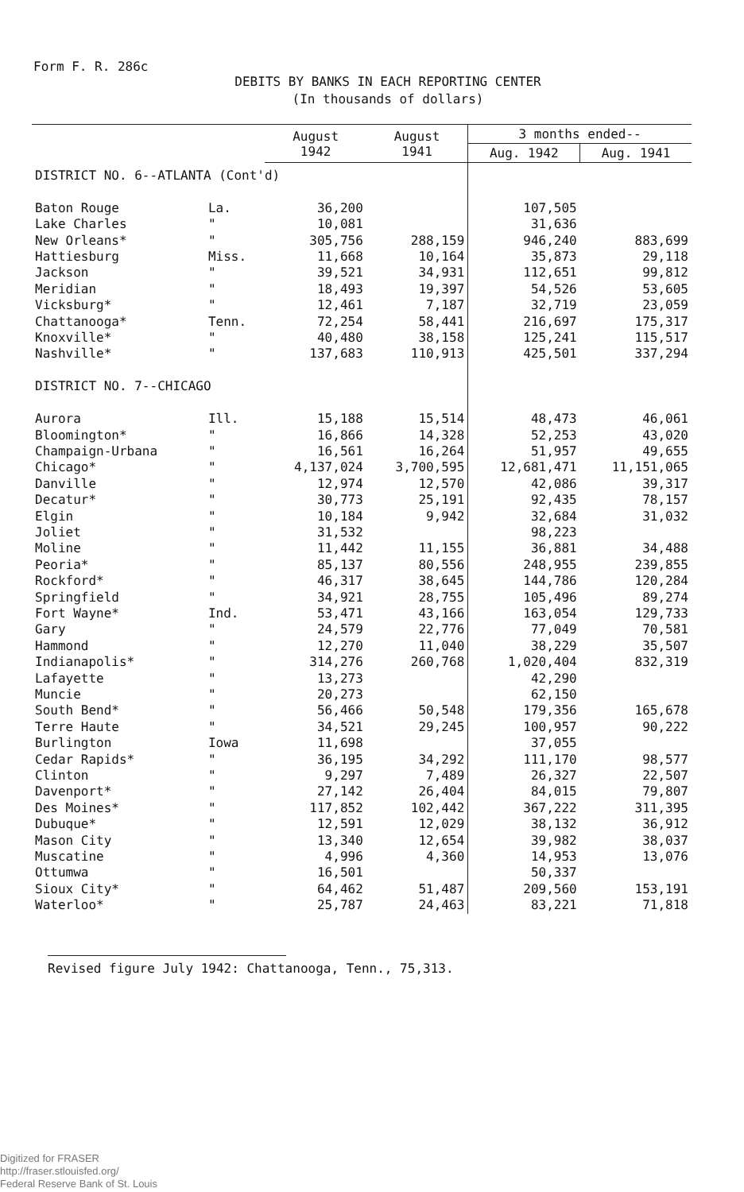Form F. R. 286c
DEBITS BY BANKS IN EACH REPORTING CENTER
(In thousands of dollars)
| | | August 1942 | August 1941 | 3 months ended-- | |
| --- | --- | --- | --- | --- | --- |
| | | | | Aug. 1942 | Aug. 1941 |
| DISTRICT NO. 6--ATLANTA (Cont'd) | | | | | |
| Baton Rouge | La. | 36,200 | | 107,505 | |
| Lake Charles | " | 10,081 | | 31,636 | |
| New Orleans* | " | 305,756 | 288,159 | 946,240 | 883,699 |
| Hattiesburg | Miss. | 11,668 | 10,164 | 35,873 | 29,118 |
| Jackson | " | 39,521 | 34,931 | 112,651 | 99,812 |
| Meridian | " | 18,493 | 19,397 | 54,526 | 53,605 |
| Vicksburg* | " | 12,461 | 7,187 | 32,719 | 23,059 |
| Chattanooga* | Tenn. | 72,254 | 58,441 | 216,697 | 175,317 |
| Knoxville* | " | 40,480 | 38,158 | 125,241 | 115,517 |
| Nashville* | " | 137,683 | 110,913 | 425,501 | 337,294 |
| DISTRICT NO. 7--CHICAGO | | | | | |
| Aurora | Ill. | 15,188 | 15,514 | 48,473 | 46,061 |
| Bloomington* | " | 16,866 | 14,328 | 52,253 | 43,020 |
| Champaign-Urbana | " | 16,561 | 16,264 | 51,957 | 49,655 |
| Chicago* | " | 4,137,024 | 3,700,595 | 12,681,471 | 11,151,065 |
| Danville | " | 12,974 | 12,570 | 42,086 | 39,317 |
| Decatur* | " | 30,773 | 25,191 | 92,435 | 78,157 |
| Elgin | " | 10,184 | 9,942 | 32,684 | 31,032 |
| Joliet | " | 31,532 | | 98,223 | |
| Moline | " | 11,442 | 11,155 | 36,881 | 34,488 |
| Peoria* | " | 85,137 | 80,556 | 248,955 | 239,855 |
| Rockford* | " | 46,317 | 38,645 | 144,786 | 120,284 |
| Springfield | " | 34,921 | 28,755 | 105,496 | 89,274 |
| Fort Wayne* | Ind. | 53,471 | 43,166 | 163,054 | 129,733 |
| Gary | " | 24,579 | 22,776 | 77,049 | 70,581 |
| Hammond | " | 12,270 | 11,040 | 38,229 | 35,507 |
| Indianapolis* | " | 314,276 | 260,768 | 1,020,404 | 832,319 |
| Lafayette | " | 13,273 | | 42,290 | |
| Muncie | " | 20,273 | | 62,150 | |
| South Bend* | " | 56,466 | 50,548 | 179,356 | 165,678 |
| Terre Haute | " | 34,521 | 29,245 | 100,957 | 90,222 |
| Burlington | Iowa | 11,698 | | 37,055 | |
| Cedar Rapids* | " | 36,195 | 34,292 | 111,170 | 98,577 |
| Clinton | " | 9,297 | 7,489 | 26,327 | 22,507 |
| Davenport* | " | 27,142 | 26,404 | 84,015 | 79,807 |
| Des Moines* | " | 117,852 | 102,442 | 367,222 | 311,395 |
| Dubuque* | " | 12,591 | 12,029 | 38,132 | 36,912 |
| Mason City | " | 13,340 | 12,654 | 39,982 | 38,037 |
| Muscatine | " | 4,996 | 4,360 | 14,953 | 13,076 |
| Ottumwa | " | 16,501 | | 50,337 | |
| Sioux City* | " | 64,462 | 51,487 | 209,560 | 153,191 |
| Waterloo* | " | 25,787 | 24,463 | 83,221 | 71,818 |
Revised figure July 1942: Chattanooga, Tenn., 75,313.
Digitized for FRASER
http://fraser.stlouisfed.org/
Federal Reserve Bank of St. Louis